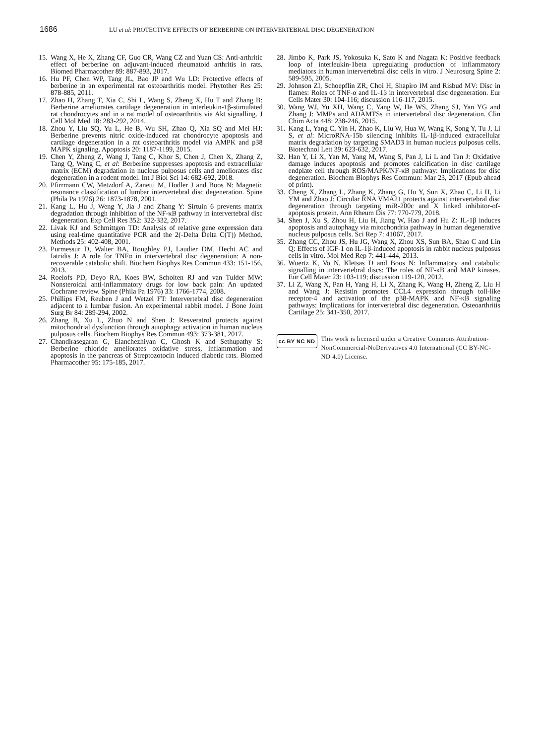1686 LU et al: PROTECTIVE EFFECTS OF BERBERINE ON INTERVERTEBRAL DISC DEGENERATION
15. Wang X, He X, Zhang CF, Guo CR, Wang CZ and Yuan CS: Anti-arthritic effect of berberine on adjuvant-induced rheumatoid arthritis in rats. Biomed Pharmacother 89: 887-893, 2017.
16. Hu PF, Chen WP, Tang JL, Bao JP and Wu LD: Protective effects of berberine in an experimental rat osteoarthritis model. Phytother Res 25: 878-885, 2011.
17. Zhao H, Zhang T, Xia C, Shi L, Wang S, Zheng X, Hu T and Zhang B: Berberine ameliorates cartilage degeneration in interleukin-1β-stimulated rat chondrocytes and in a rat model of osteoarthritis via Akt signalling. J Cell Mol Med 18: 283-292, 2014.
18. Zhou Y, Liu SQ, Yu L, He B, Wu SH, Zhao Q, Xia SQ and Mei HJ: Berberine prevents nitric oxide-induced rat chondrocyte apoptosis and cartilage degeneration in a rat osteoarthritis model via AMPK and p38 MAPK signaling. Apoptosis 20: 1187-1199, 2015.
19. Chen Y, Zheng Z, Wang J, Tang C, Khor S, Chen J, Chen X, Zhang Z, Tang Q, Wang C, et al: Berberine suppresses apoptosis and extracellular matrix (ECM) degradation in nucleus pulposus cells and ameliorates disc degeneration in a rodent model. Int J Biol Sci 14: 682-692, 2018.
20. Pfirrmann CW, Metzdorf A, Zanetti M, Hodler J and Boos N: Magnetic resonance classification of lumbar intervertebral disc degeneration. Spine (Phila Pa 1976) 26: 1873-1878, 2001.
21. Kang L, Hu J, Weng Y, Jia J and Zhang Y: Sirtuin 6 prevents matrix degradation through inhibition of the NF-κB pathway in intervertebral disc degeneration. Exp Cell Res 352: 322-332, 2017.
22. Livak KJ and Schmittgen TD: Analysis of relative gene expression data using real-time quantitative PCR and the 2(-Delta Delta C(T)) Method. Methods 25: 402-408, 2001.
23. Purmessur D, Walter BA, Roughley PJ, Laudier DM, Hecht AC and Iatridis J: A role for TNFα in intervertebral disc degeneration: A non-recoverable catabolic shift. Biochem Biophys Res Commun 433: 151-156, 2013.
24. Roelofs PD, Deyo RA, Koes BW, Scholten RJ and van Tulder MW: Nonsteroidal anti-inflammatory drugs for low back pain: An updated Cochrane review. Spine (Phila Pa 1976) 33: 1766-1774, 2008.
25. Phillips FM, Reuben J and Wetzel FT: Intervertebral disc degeneration adjacent to a lumbar fusion. An experimental rabbit model. J Bone Joint Surg Br 84: 289-294, 2002.
26. Zhang B, Xu L, Zhuo N and Shen J: Resveratrol protects against mitochondrial dysfunction through autophagy activation in human nucleus pulposus cells. Biochem Biophys Res Commun 493: 373-381, 2017.
27. Chandirasegaran G, Elanchezhiyan C, Ghosh K and Sethupathy S: Berberine chloride ameliorates oxidative stress, inflammation and apoptosis in the pancreas of Streptozotocin induced diabetic rats. Biomed Pharmacother 95: 175-185, 2017.
28. Jimbo K, Park JS, Yokosuka K, Sato K and Nagata K: Positive feedback loop of interleukin-1beta upregulating production of inflammatory mediators in human intervertebral disc cells in vitro. J Neurosurg Spine 2: 589-595, 2005.
29. Johnson ZI, Schoepflin ZR, Choi H, Shapiro IM and Risbud MV: Disc in flames: Roles of TNF-α and IL-1β in intervertebral disc degeneration. Eur Cells Mater 30: 104-116; discussion 116-117, 2015.
30. Wang WJ, Yu XH, Wang C, Yang W, He WS, Zhang SJ, Yan YG and Zhang J: MMPs and ADAMTSs in intervertebral disc degeneration. Clin Chim Acta 448: 238-246, 2015.
31. Kang L, Yang C, Yin H, Zhao K, Liu W, Hua W, Wang K, Song Y, Tu J, Li S, et al: MicroRNA-15b silencing inhibits IL-1β-induced extracellular matrix degradation by targeting SMAD3 in human nucleus pulposus cells. Biotechnol Lett 39: 623-632, 2017.
32. Han Y, Li X, Yan M, Yang M, Wang S, Pan J, Li L and Tan J: Oxidative damage induces apoptosis and promotes calcification in disc cartilage endplate cell through ROS/MAPK/NF-κB pathway: Implications for disc degeneration. Biochem Biophys Res Commun: Mar 23, 2017 (Epub ahead of print).
33. Cheng X, Zhang L, Zhang K, Zhang G, Hu Y, Sun X, Zhao C, Li H, Li YM and Zhao J: Circular RNA VMA21 protects against intervertebral disc degeneration through targeting miR-200c and X linked inhibitor-of-apoptosis protein. Ann Rheum Dis 77: 770-779, 2018.
34. Shen J, Xu S, Zhou H, Liu H, Jiang W, Hao J and Hu Z: IL-1β induces apoptosis and autophagy via mitochondria pathway in human degenerative nucleus pulposus cells. Sci Rep 7: 41067, 2017.
35. Zhang CC, Zhou JS, Hu JG, Wang X, Zhou XS, Sun BA, Shao C and Lin Q: Effects of IGF-1 on IL-1β-induced apoptosis in rabbit nucleus pulposus cells in vitro. Mol Med Rep 7: 441-444, 2013.
36. Wuertz K, Vo N, Kletsas D and Boos N: Inflammatory and catabolic signalling in intervertebral discs: The roles of NF-κB and MAP kinases. Eur Cell Mater 23: 103-119; discussion 119-120, 2012.
37. Li Z, Wang X, Pan H, Yang H, Li X, Zhang K, Wang H, Zheng Z, Liu H and Wang J: Resistin promotes CCL4 expression through toll-like receptor-4 and activation of the p38-MAPK and NF-κB signaling pathways: Implications for intervertebral disc degeneration. Osteoarthritis Cartilage 25: 341-350, 2017.
cc BY NC ND
This work is licensed under a Creative Commons Attribution-NonCommercial-NoDerivatives 4.0 International (CC BY-NC-ND 4.0) License.